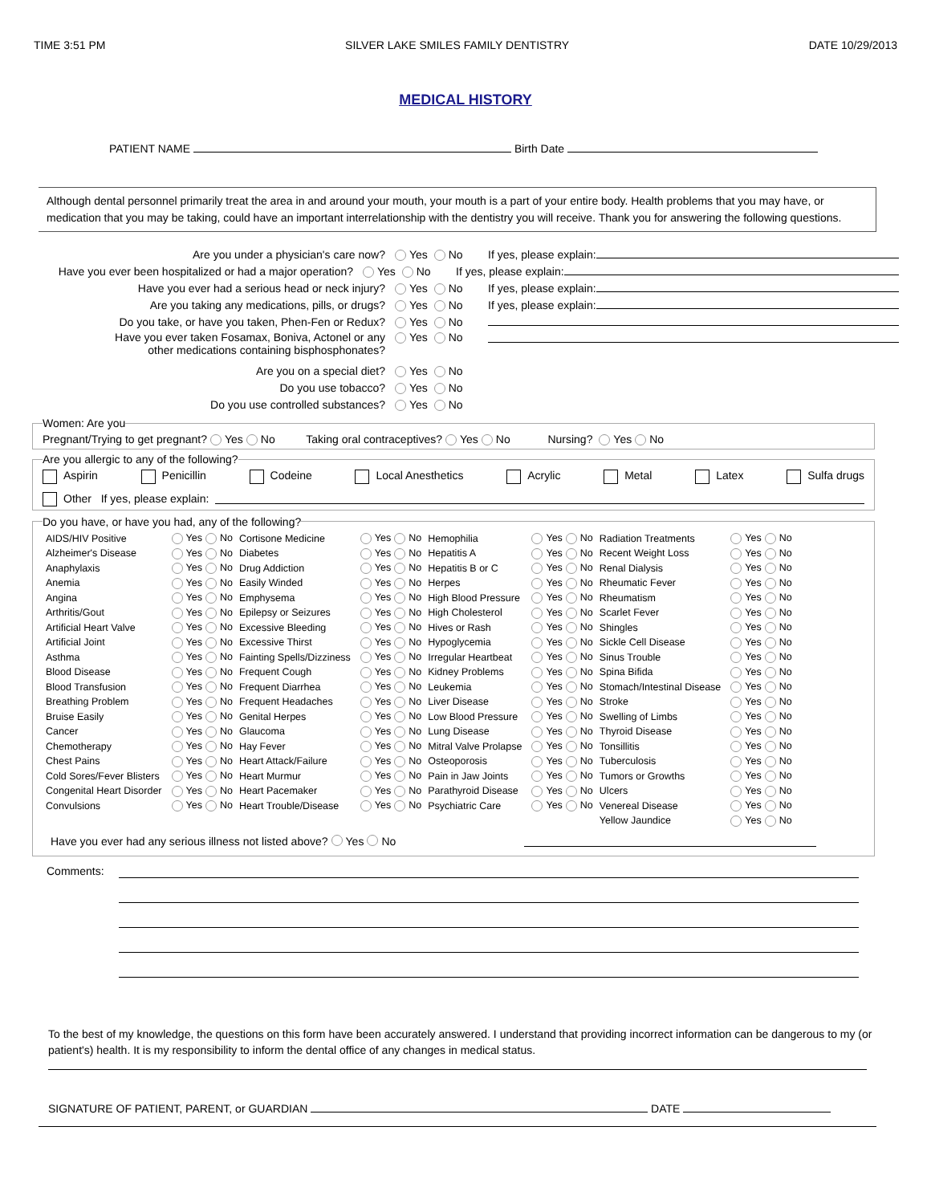TIME 3:51 PM SILVER LAKE SMILES FAMILY DENTISTRY DATE 10/29/2013
MEDICAL HISTORY
PATIENT NAME Birth Date
Although dental personnel primarily treat the area in and around your mouth, your mouth is a part of your entire body. Health problems that you may have, or medication that you may be taking, could have an important interrelationship with the dentistry you will receive. Thank you for answering the following questions.
Are you under a physician's care now? Yes No If yes, please explain:
Have you ever been hospitalized or had a major operation?
Yes No If yes, please explain:
Have you ever had a serious head or neck injury? Yes No If yes, please explain:
Are you taking any medications, pills, or drugs? Yes No If yes, please explain:
Do you take, or have you taken, Phen-Fen or Redux? Yes No
Have you ever taken Fosamax, Boniva, Actonel or any
other medications containing bisphosphonates?
Yes No
Are you on a special diet? Yes No
Do you use tobacco? Yes No
Do you use controlled substances? Yes No
Women: Are you Pregnant/Trying to get pregnant? Yes No Taking oral contraceptives? Yes No Nursing? Yes No Are you allergic to any of the following?
Aspirin Penicillin Codeine Local Anesthetics Acrylic Metal Latex Sulfa drugs
Other If yes, please explain:
Do you have, or have you had, any of the following?
| AIDS/HIV Positive | Yes No | Cortisone Medicine | Yes No | Hemophilia | Yes No | Radiation Treatments | Yes No |
| Alzheimer's Disease | Yes No | Diabetes | Yes No | Hepatitis A | Yes No | Recent Weight Loss | Yes No |
| Anaphylaxis | Yes No | Drug Addiction | Yes No | Hepatitis B or C | Yes No | Renal Dialysis | Yes No |
| Anemia | Yes No | Easily Winded | Yes No | Herpes | Yes No | Rheumatic Fever | Yes No |
| Angina | Yes No | Emphysema | Yes No | High Blood Pressure | Yes No | Rheumatism | Yes No |
| Arthritis/Gout | Yes No | Epilepsy or Seizures | Yes No | High Cholesterol | Yes No | Scarlet Fever | Yes No |
| Artificial Heart Valve | Yes No | Excessive Bleeding | Yes No | Hives or Rash | Yes No | Shingles | Yes No |
| Artificial Joint | Yes No | Excessive Thirst | Yes No | Hypoglycemia | Yes No | Sickle Cell Disease | Yes No |
| Asthma | Yes No | Fainting Spells/Dizziness | Yes No | Irregular Heartbeat | Yes No | Sinus Trouble | Yes No |
| Blood Disease | Yes No | Frequent Cough | Yes No | Kidney Problems | Yes No | Spina Bifida | Yes No |
| Blood Transfusion | Yes No | Frequent Diarrhea | Yes No | Leukemia | Yes No | Stomach/Intestinal Disease | Yes No |
| Breathing Problem | Yes No | Frequent Headaches | Yes No | Liver Disease | Yes No | Stroke | Yes No |
| Bruise Easily | Yes No | Genital Herpes | Yes No | Low Blood Pressure | Yes No | Swelling of Limbs | Yes No |
| Cancer | Yes No | Glaucoma | Yes No | Lung Disease | Yes No | Thyroid Disease | Yes No |
| Chemotherapy | Yes No | Hay Fever | Yes No | Mitral Valve Prolapse | Yes No | Tonsillitis | Yes No |
| Chest Pains | Yes No | Heart Attack/Failure | Yes No | Osteoporosis | Yes No | Tuberculosis | Yes No |
| Cold Sores/Fever Blisters | Yes No | Heart Murmur | Yes No | Pain in Jaw Joints | Yes No | Tumors or Growths | Yes No |
| Congenital Heart Disorder | Yes No | Heart Pacemaker | Yes No | Parathyroid Disease | Yes No | Ulcers | Yes No |
| Convulsions | Yes No | Heart Trouble/Disease | Yes No | Psychiatric Care | Yes No | Venereal Disease | Yes No |
| | | | | | | Yellow Jaundice | Yes No |
Have you ever had any serious illness not listed above? Yes No
Comments:
To the best of my knowledge, the questions on this form have been accurately answered. I understand that providing incorrect information can be dangerous to my (or patient's) health. It is my responsibility to inform the dental office of any changes in medical status.
SIGNATURE OF PATIENT, PARENT, or GUARDIAN DATE